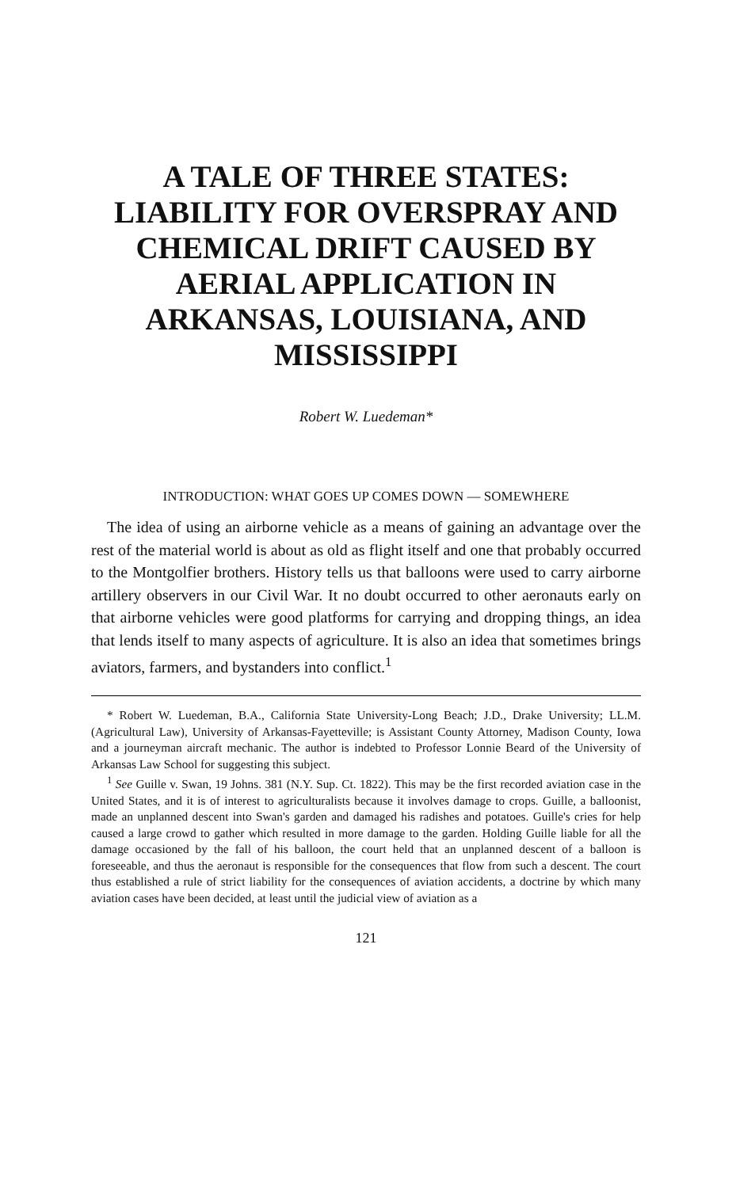A TALE OF THREE STATES:
LIABILITY FOR OVERSPRAY AND
CHEMICAL DRIFT CAUSED BY
AERIAL APPLICATION IN
ARKANSAS, LOUISIANA, AND
MISSISSIPPI
Robert W. Luedeman*
INTRODUCTION: WHAT GOES UP COMES DOWN — SOMEWHERE
The idea of using an airborne vehicle as a means of gaining an advantage over the rest of the material world is about as old as flight itself and one that probably occurred to the Montgolfier brothers. History tells us that balloons were used to carry airborne artillery observers in our Civil War. It no doubt occurred to other aeronauts early on that airborne vehicles were good platforms for carrying and dropping things, an idea that lends itself to many aspects of agriculture. It is also an idea that sometimes brings aviators, farmers, and bystanders into conflict.<sup>1</sup>
* Robert W. Luedeman, B.A., California State University-Long Beach; J.D., Drake University; LL.M. (Agricultural Law), University of Arkansas-Fayetteville; is Assistant County Attorney, Madison County, Iowa and a journeyman aircraft mechanic. The author is indebted to Professor Lonnie Beard of the University of Arkansas Law School for suggesting this subject.
<sup>1</sup> See Guille v. Swan, 19 Johns. 381 (N.Y. Sup. Ct. 1822). This may be the first recorded aviation case in the United States, and it is of interest to agriculturalists because it involves damage to crops. Guille, a balloonist, made an unplanned descent into Swan's garden and damaged his radishes and potatoes. Guille's cries for help caused a large crowd to gather which resulted in more damage to the garden. Holding Guille liable for all the damage occasioned by the fall of his balloon, the court held that an unplanned descent of a balloon is foreseeable, and thus the aeronaut is responsible for the consequences that flow from such a descent. The court thus established a rule of strict liability for the consequences of aviation accidents, a doctrine by which many aviation cases have been decided, at least until the judicial view of aviation as a
121